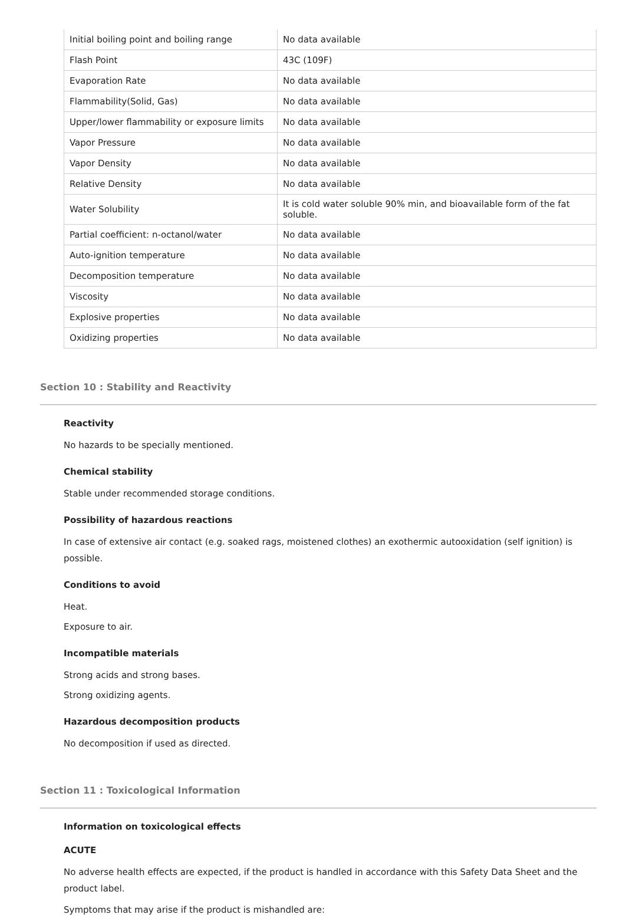| Initial boiling point and boiling range | No data available |
| Flash Point | 43C (109F) |
| Evaporation Rate | No data available |
| Flammability(Solid, Gas) | No data available |
| Upper/lower flammability or exposure limits | No data available |
| Vapor Pressure | No data available |
| Vapor Density | No data available |
| Relative Density | No data available |
| Water Solubility | It is cold water soluble 90% min, and bioavailable form of the fat soluble. |
| Partial coefficient: n-octanol/water | No data available |
| Auto-ignition temperature | No data available |
| Decomposition temperature | No data available |
| Viscosity | No data available |
| Explosive properties | No data available |
| Oxidizing properties | No data available |
Section 10 : Stability and Reactivity
Reactivity
No hazards to be specially mentioned.
Chemical stability
Stable under recommended storage conditions.
Possibility of hazardous reactions
In case of extensive air contact (e.g. soaked rags, moistened clothes) an exothermic autooxidation (self ignition) is possible.
Conditions to avoid
Heat.
Exposure to air.
Incompatible materials
Strong acids and strong bases.
Strong oxidizing agents.
Hazardous decomposition products
No decomposition if used as directed.
Section 11 : Toxicological Information
Information on toxicological effects
ACUTE
No adverse health effects are expected, if the product is handled in accordance with this Safety Data Sheet and the product label.
Symptoms that may arise if the product is mishandled are: